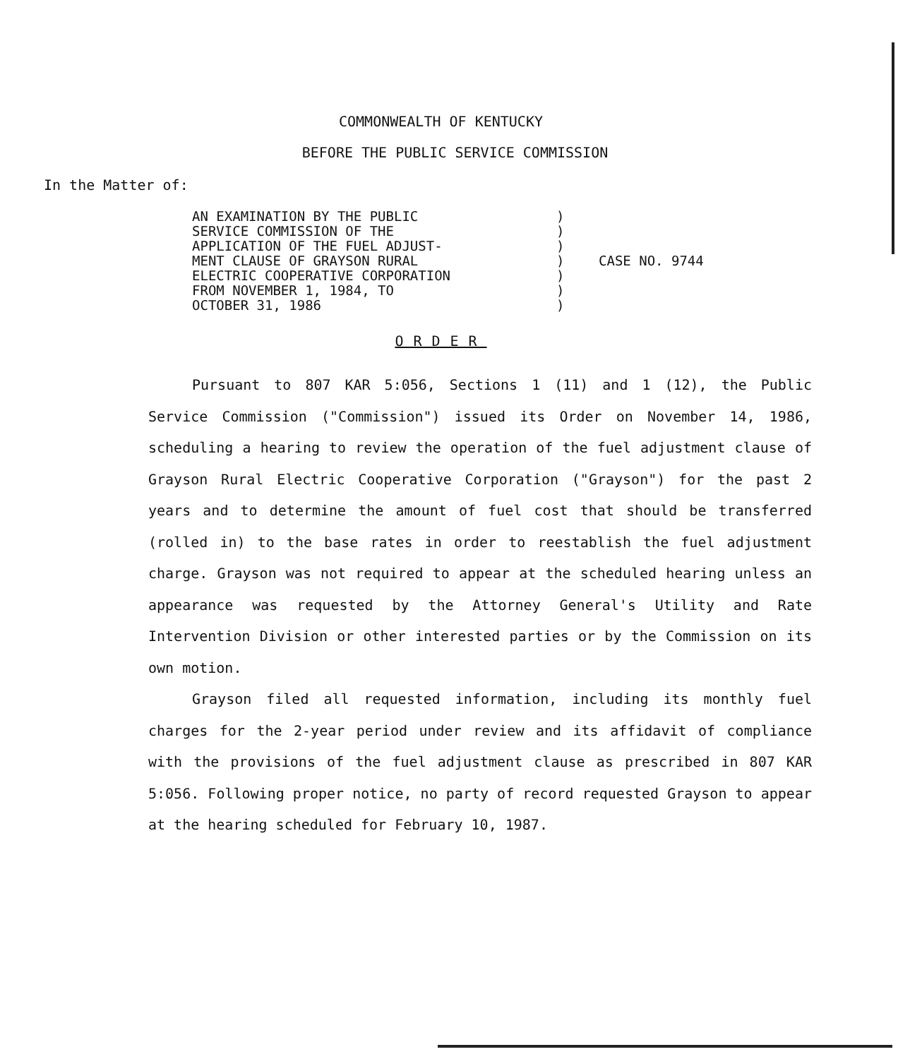COMMONWEALTH OF KENTUCKY
BEFORE THE PUBLIC SERVICE COMMISSION
In the Matter of:
AN EXAMINATION BY THE PUBLIC
SERVICE COMMISSION OF THE
APPLICATION OF THE FUEL ADJUST-
MENT CLAUSE OF GRAYSON RURAL
ELECTRIC COOPERATIVE CORPORATION
FROM NOVEMBER 1, 1984, TO
OCTOBER 31, 1986
)
)
)
)
)
)
)
CASE NO. 9744
ORDER
Pursuant to 807 KAR 5:056, Sections 1 (11) and 1 (12), the Public Service Commission ("Commission") issued its Order on November 14, 1986, scheduling a hearing to review the operation of the fuel adjustment clause of Grayson Rural Electric Cooperative Corporation ("Grayson") for the past 2 years and to determine the amount of fuel cost that should be transferred (rolled in) to the base rates in order to reestablish the fuel adjustment charge. Grayson was not required to appear at the scheduled hearing unless an appearance was requested by the Attorney General's Utility and Rate Intervention Division or other interested parties or by the Commission on its own motion.
Grayson filed all requested information, including its monthly fuel charges for the 2-year period under review and its affidavit of compliance with the provisions of the fuel adjustment clause as prescribed in 807 KAR 5:056. Following proper notice, no party of record requested Grayson to appear at the hearing scheduled for February 10, 1987.